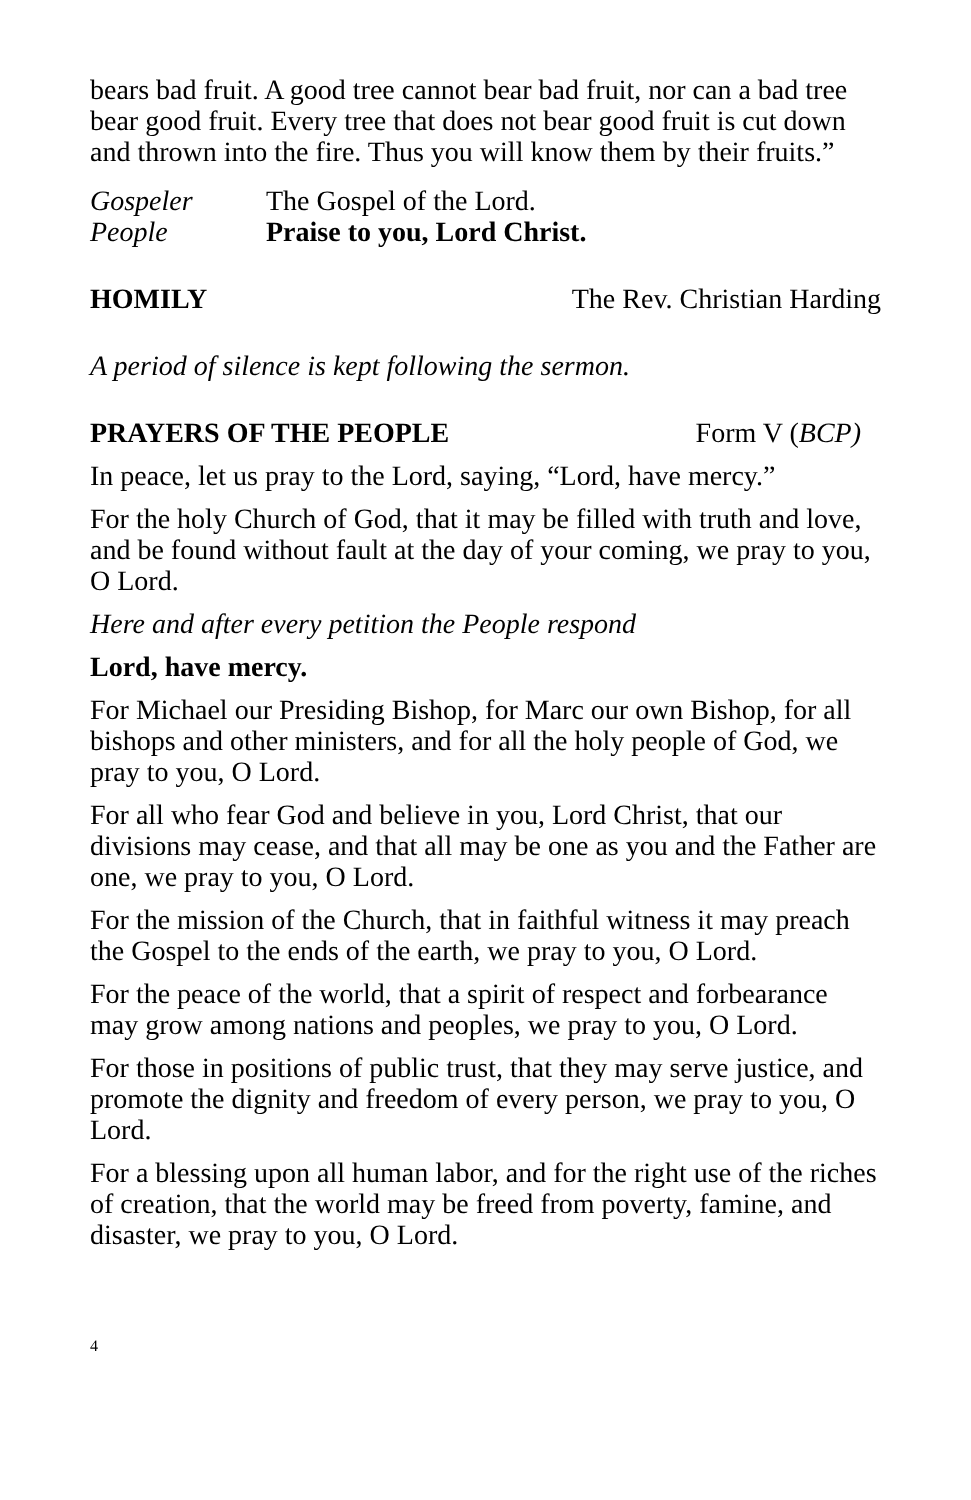bears bad fruit. A good tree cannot bear bad fruit, nor can a bad tree bear good fruit. Every tree that does not bear good fruit is cut down and thrown into the fire. Thus you will know them by their fruits.”
Gospeler The Gospel of the Lord.
People Praise to you, Lord Christ.
HOMILY The Rev. Christian Harding
A period of silence is kept following the sermon.
PRAYERS OF THE PEOPLE Form V (BCP)
In peace, let us pray to the Lord, saying, “Lord, have mercy.”
For the holy Church of God, that it may be filled with truth and love, and be found without fault at the day of your coming, we pray to you, O Lord.
Here and after every petition the People respond
Lord, have mercy.
For Michael our Presiding Bishop, for Marc our own Bishop, for all bishops and other ministers, and for all the holy people of God, we pray to you, O Lord.
For all who fear God and believe in you, Lord Christ, that our divisions may cease, and that all may be one as you and the Father are one, we pray to you, O Lord.
For the mission of the Church, that in faithful witness it may preach the Gospel to the ends of the earth, we pray to you, O Lord.
For the peace of the world, that a spirit of respect and forbearance may grow among nations and peoples, we pray to you, O Lord.
For those in positions of public trust, that they may serve justice, and promote the dignity and freedom of every person, we pray to you, O Lord.
For a blessing upon all human labor, and for the right use of the riches of creation, that the world may be freed from poverty, famine, and disaster, we pray to you, O Lord.
4